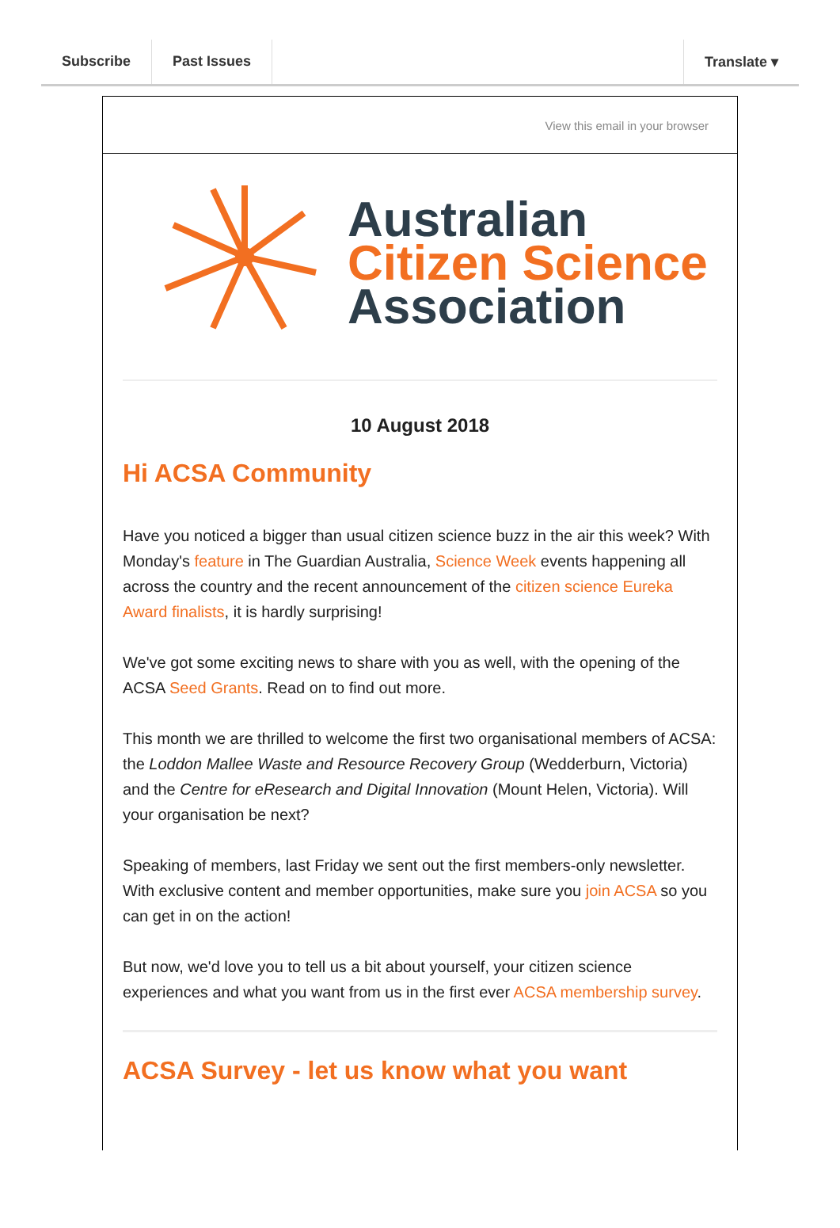Subscribe Past Issues Translate ▾
View this email in your browser
Australian
Citizen Science
Association
10 August 2018
Hi ACSA Community
Have you noticed a bigger than usual citizen science buzz in the air this week? With Monday's feature in The Guardian Australia, Science Week events happening all across the country and the recent announcement of the citizen science Eureka Award finalists, it is hardly surprising!
We've got some exciting news to share with you as well, with the opening of the ACSA Seed Grants. Read on to find out more.
This month we are thrilled to welcome the first two organisational members of ACSA: the Loddon Mallee Waste and Resource Recovery Group (Wedderburn, Victoria) and the Centre for eResearch and Digital Innovation (Mount Helen, Victoria). Will your organisation be next?
Speaking of members, last Friday we sent out the first members-only newsletter. With exclusive content and member opportunities, make sure you join ACSA so you can get in on the action!
But now, we'd love you to tell us a bit about yourself, your citizen science experiences and what you want from us in the first ever ACSA membership survey.
ACSA Survey - let us know what you want